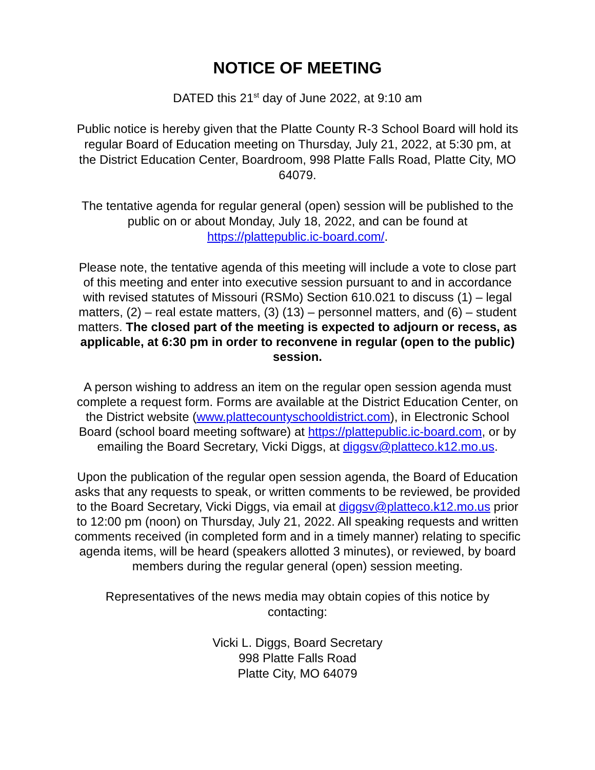NOTICE OF MEETING
DATED this 21<sup>st</sup> day of June 2022, at 9:10 am
Public notice is hereby given that the Platte County R-3 School Board will hold its regular Board of Education meeting on Thursday, July 21, 2022, at 5:30 pm, at the District Education Center, Boardroom, 998 Platte Falls Road, Platte City, MO 64079.
The tentative agenda for regular general (open) session will be published to the public on or about Monday, July 18, 2022, and can be found at https://plattepublic.ic-board.com/.
Please note, the tentative agenda of this meeting will include a vote to close part of this meeting and enter into executive session pursuant to and in accordance with revised statutes of Missouri (RSMo) Section 610.021 to discuss (1) – legal matters, (2) – real estate matters, (3) (13) – personnel matters, and (6) – student matters. The closed part of the meeting is expected to adjourn or recess, as applicable, at 6:30 pm in order to reconvene in regular (open to the public) session.
A person wishing to address an item on the regular open session agenda must complete a request form. Forms are available at the District Education Center, on the District website (www.plattecountyschooldistrict.com), in Electronic School Board (school board meeting software) at https://plattepublic.ic-board.com, or by emailing the Board Secretary, Vicki Diggs, at diggsv@platteco.k12.mo.us.
Upon the publication of the regular open session agenda, the Board of Education asks that any requests to speak, or written comments to be reviewed, be provided to the Board Secretary, Vicki Diggs, via email at diggsv@platteco.k12.mo.us prior to 12:00 pm (noon) on Thursday, July 21, 2022. All speaking requests and written comments received (in completed form and in a timely manner) relating to specific agenda items, will be heard (speakers allotted 3 minutes), or reviewed, by board members during the regular general (open) session meeting.
Representatives of the news media may obtain copies of this notice by contacting:
Vicki L. Diggs, Board Secretary
998 Platte Falls Road
Platte City, MO 64079